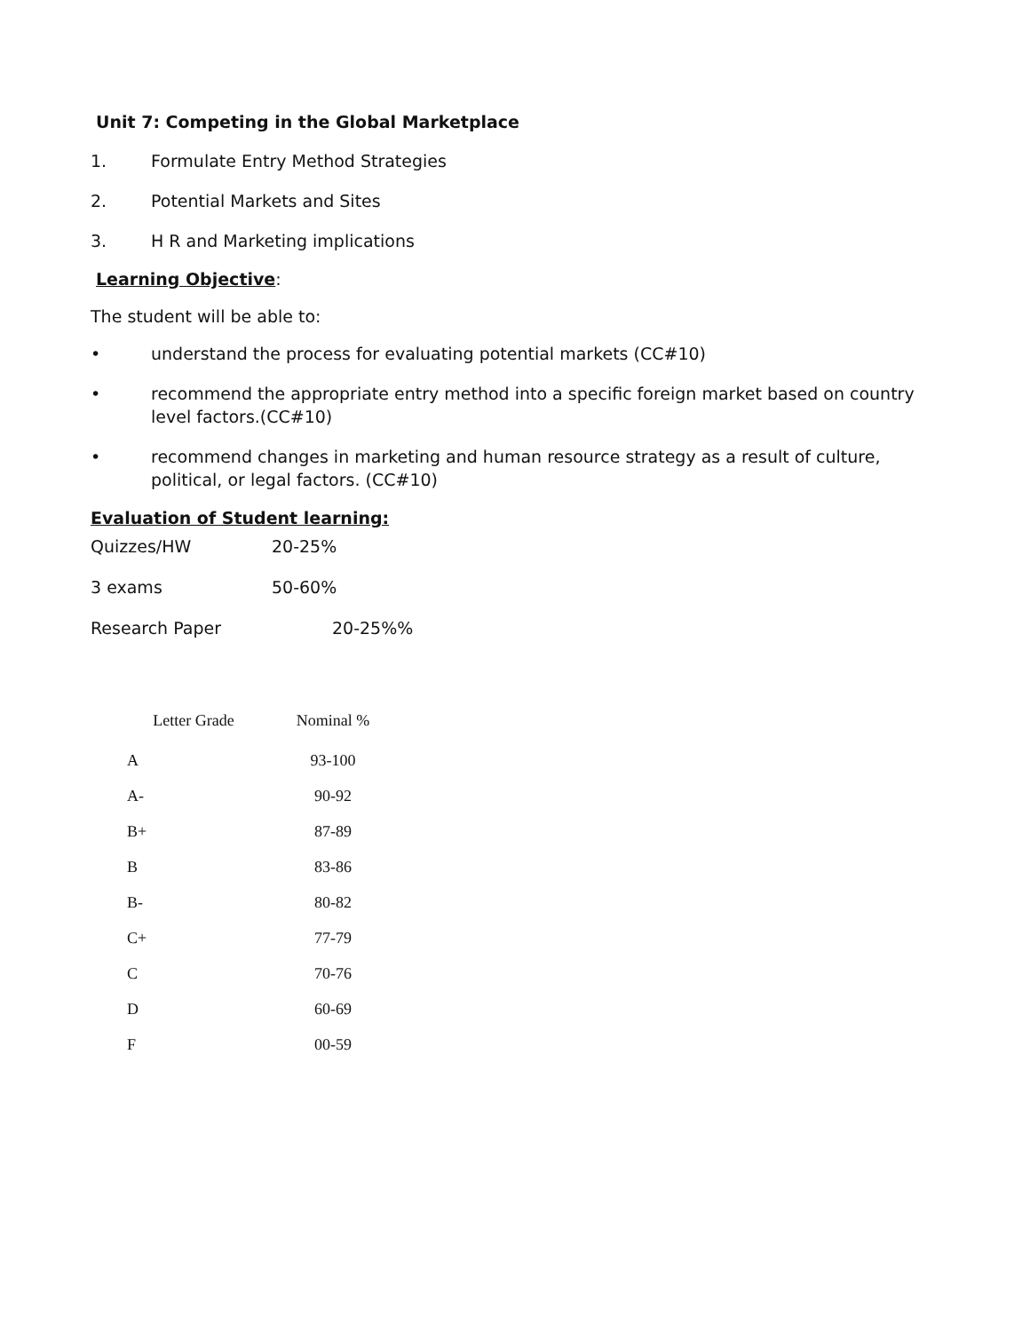Unit 7: Competing in the Global Marketplace
1. Formulate Entry Method Strategies
2. Potential Markets and Sites
3. H R and Marketing implications
Learning Objective:
The student will be able to:
• understand the process for evaluating potential markets (CC#10)
• recommend the appropriate entry method into a specific foreign market based on country level factors.(CC#10)
• recommend changes in marketing and human resource strategy as a result of culture, political, or legal factors. (CC#10)
Evaluation of Student learning:
| Quizzes/HW | 20-25% |
| 3 exams | 50-60% |
| Research Paper | 20-25%% |
| Letter Grade | Nominal % |
| --- | --- |
| A | 93-100 |
| A- | 90-92 |
| B+ | 87-89 |
| B | 83-86 |
| B- | 80-82 |
| C+ | 77-79 |
| C | 70-76 |
| D | 60-69 |
| F | 00-59 |